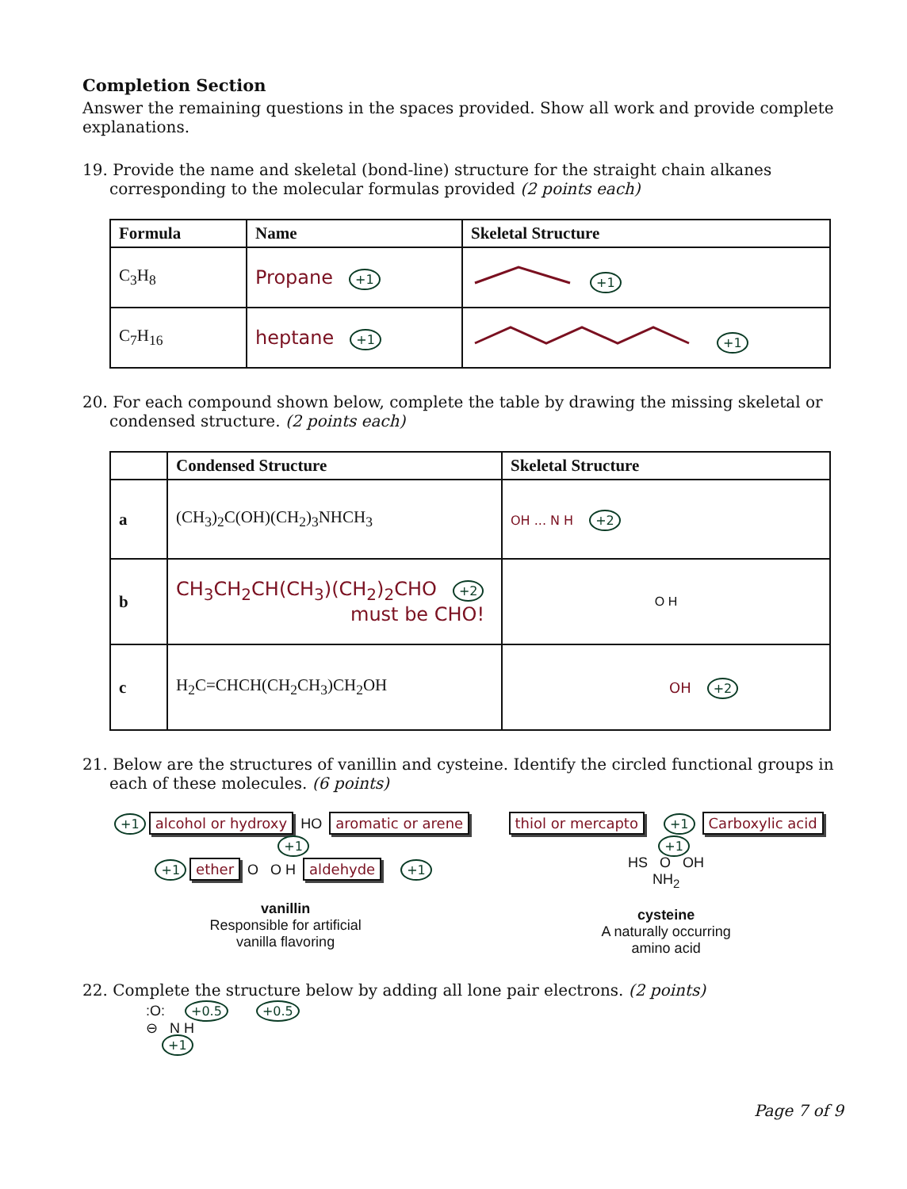Completion Section
Answer the remaining questions in the spaces provided. Show all work and provide complete explanations.
19. Provide the name and skeletal (bond-line) structure for the straight chain alkanes corresponding to the molecular formulas provided (2 points each)
| Formula | Name | Skeletal Structure |
| --- | --- | --- |
| C<sub>3</sub>H<sub>8</sub> | Propane +1 | +1 |
| C<sub>7</sub>H<sub>16</sub> | heptane +1 | +1 |
20. For each compound shown below, complete the table by drawing the missing skeletal or condensed structure. (2 points each)
| | Condensed Structure | Skeletal Structure |
| --- | --- | --- |
| a | (CH<sub>3</sub>)<sub>2</sub>C(OH)(CH<sub>2</sub>)<sub>3</sub>NHCH<sub>3</sub> | OH ... N H +2 |
| b | CH<sub>3</sub>CH<sub>2</sub>CH(CH<sub>3</sub>)(CH<sub>2</sub>)<sub>2</sub>CHO +2 must be CHO! | O H |
| c | H<sub>2</sub>C=CHCH(CH<sub>2</sub>CH<sub>3</sub>)CH<sub>2</sub>OH | OH +2 |
21. Below are the structures of vanillin and cysteine. Identify the circled functional groups in each of these molecules. (6 points)
+1 alcohol or hydroxy HO aromatic or arene +1
+1 ether O O H aldehyde +1
vanillin
Responsible for artificial
vanilla flavoring
thiol or mercapto +1 Carboxylic acid +1
HS O OH
NH<sub>2</sub>
cysteine
A naturally occurring
amino acid
22. Complete the structure below by adding all lone pair electrons. (2 points)
:O: +0.5 +0.5
⊖ N H
+1
Page 7 of 9